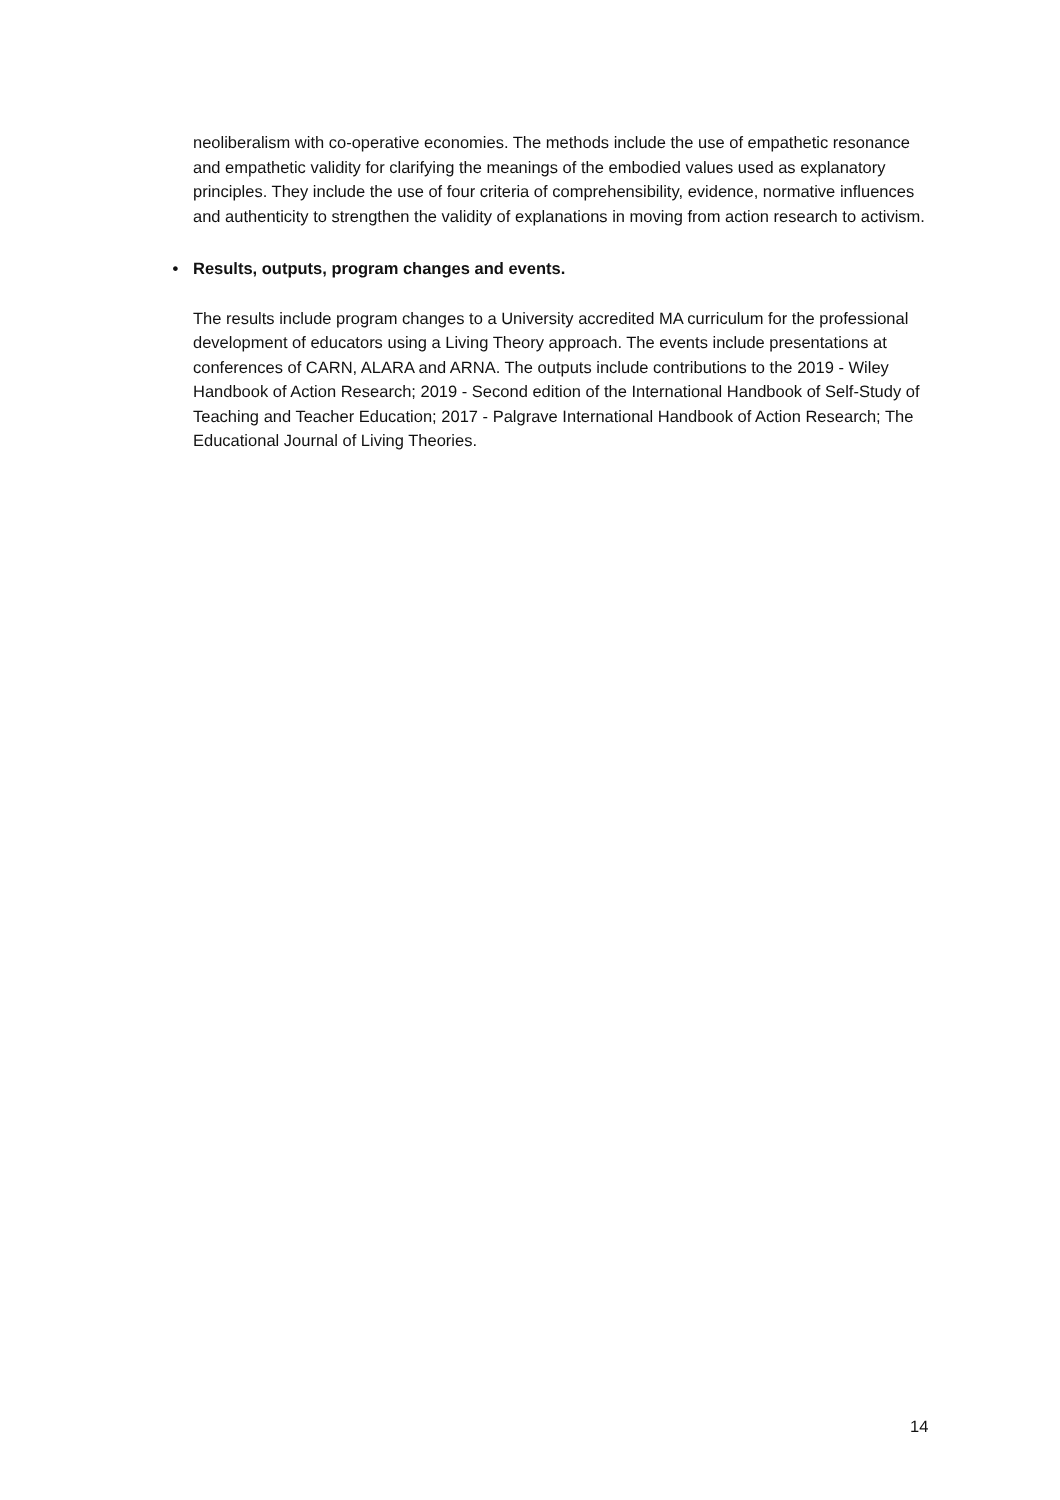neoliberalism with co-operative economies. The methods include the use of empathetic resonance and empathetic validity for clarifying the meanings of the embodied values used as explanatory principles. They include the use of four criteria of comprehensibility, evidence, normative influences and authenticity to strengthen the validity of explanations in moving from action research to activism.
• Results, outputs, program changes and events.
The results include program changes to a University accredited MA curriculum for the professional development of educators using a Living Theory approach. The events include presentations at conferences of CARN, ALARA and ARNA. The outputs include contributions to the 2019 - Wiley Handbook of Action Research; 2019 - Second edition of the International Handbook of Self-Study of Teaching and Teacher Education; 2017 - Palgrave International Handbook of Action Research; The Educational Journal of Living Theories.
14